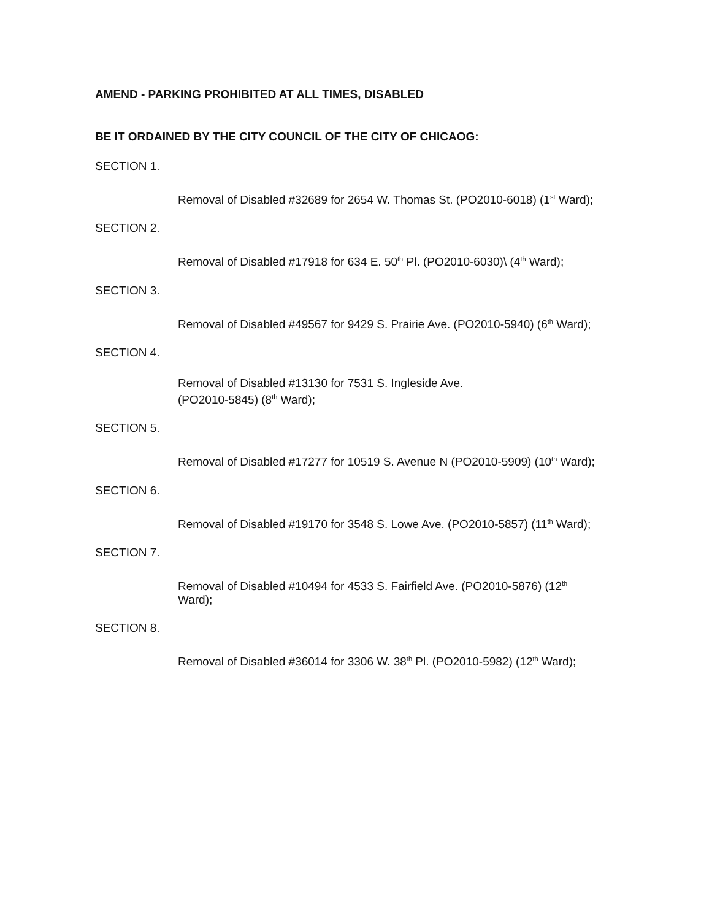AMEND - PARKING PROHIBITED AT ALL TIMES, DISABLED
BE IT ORDAINED BY THE CITY COUNCIL OF THE CITY OF CHICAOG:
SECTION 1.
Removal of Disabled #32689 for 2654 W. Thomas St. (PO2010-6018) (1<sup>st</sup> Ward);
SECTION 2.
Removal of Disabled #17918 for 634 E. 50<sup>th</sup> Pl. (PO2010-6030)\ (4<sup>th</sup> Ward);
SECTION 3.
Removal of Disabled #49567 for 9429 S. Prairie Ave. (PO2010-5940) (6<sup>th</sup> Ward);
SECTION 4.
Removal of Disabled #13130 for 7531 S. Ingleside Ave.
(PO2010-5845) (8<sup>th</sup> Ward);
SECTION 5.
Removal of Disabled #17277 for 10519 S. Avenue N (PO2010-5909) (10<sup>th</sup> Ward);
SECTION 6.
Removal of Disabled #19170 for 3548 S. Lowe Ave. (PO2010-5857) (11<sup>th</sup> Ward);
SECTION 7.
Removal of Disabled #10494 for 4533 S. Fairfield Ave. (PO2010-5876) (12<sup>th</sup> Ward);
SECTION 8.
Removal of Disabled #36014 for 3306 W. 38<sup>th</sup> Pl. (PO2010-5982) (12<sup>th</sup> Ward);